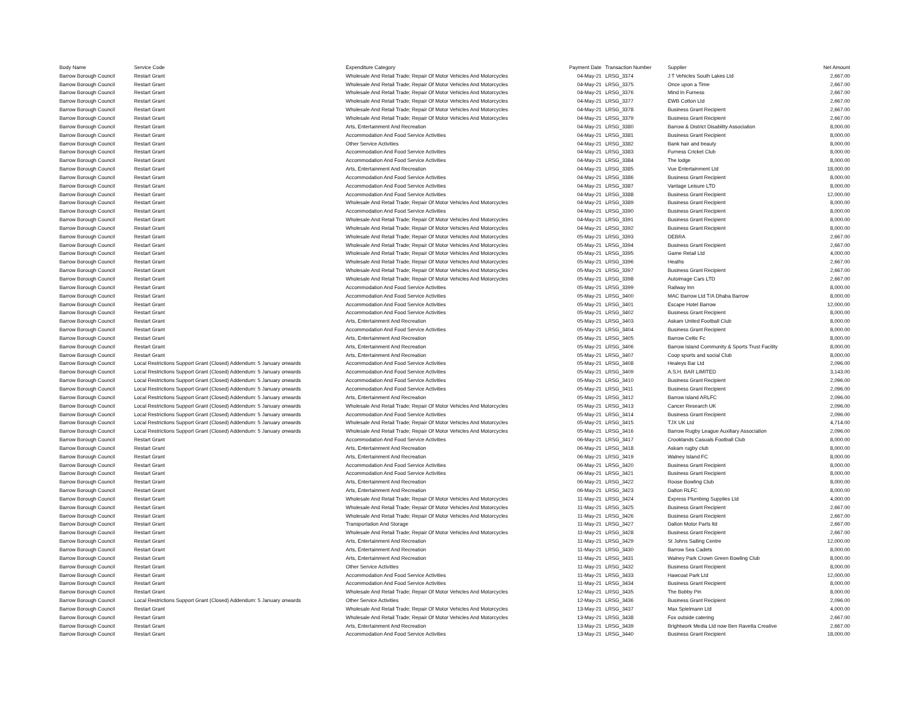| Body Name | Service Code | Expenditure Category | Payment Date | Transaction Number | Supplier | Net Amount |
| --- | --- | --- | --- | --- | --- | --- |
| Barrow Borough Council | Restart Grant | Wholesale And Retail Trade; Repair Of Motor Vehicles And Motorcycles | 04-May-21 | LRSG_3374 | J T Vehicles South Lakes Ltd | 2,667.00 |
| Barrow Borough Council | Restart Grant | Wholesale And Retail Trade; Repair Of Motor Vehicles And Motorcycles | 04-May-21 | LRSG_3375 | Once upon a Time | 2,667.00 |
| Barrow Borough Council | Restart Grant | Wholesale And Retail Trade; Repair Of Motor Vehicles And Motorcycles | 04-May-21 | LRSG_3376 | Mind In Furness | 2,667.00 |
| Barrow Borough Council | Restart Grant | Wholesale And Retail Trade; Repair Of Motor Vehicles And Motorcycles | 04-May-21 | LRSG_3377 | EWB Cotton Ltd | 2,667.00 |
| Barrow Borough Council | Restart Grant | Wholesale And Retail Trade; Repair Of Motor Vehicles And Motorcycles | 04-May-21 | LRSG_3378 | Business Grant Recipient | 2,667.00 |
| Barrow Borough Council | Restart Grant | Wholesale And Retail Trade; Repair Of Motor Vehicles And Motorcycles | 04-May-21 | LRSG_3379 | Business Grant Recipient | 2,667.00 |
| Barrow Borough Council | Restart Grant | Arts, Entertainment And Recreation | 04-May-21 | LRSG_3380 | Barrow & District Disability Association | 8,000.00 |
| Barrow Borough Council | Restart Grant | Accommodation And Food Service Activities | 04-May-21 | LRSG_3381 | Business Grant Recipient | 8,000.00 |
| Barrow Borough Council | Restart Grant | Other Service Activities | 04-May-21 | LRSG_3382 | Bank hair and beauty | 8,000.00 |
| Barrow Borough Council | Restart Grant | Accommodation And Food Service Activities | 04-May-21 | LRSG_3383 | Furness Cricket Club | 8,000.00 |
| Barrow Borough Council | Restart Grant | Accommodation And Food Service Activities | 04-May-21 | LRSG_3384 | The lodge | 8,000.00 |
| Barrow Borough Council | Restart Grant | Arts, Entertainment And Recreation | 04-May-21 | LRSG_3385 | Vue Entertainment Ltd | 18,000.00 |
| Barrow Borough Council | Restart Grant | Accommodation And Food Service Activities | 04-May-21 | LRSG_3386 | Business Grant Recipient | 8,000.00 |
| Barrow Borough Council | Restart Grant | Accommodation And Food Service Activities | 04-May-21 | LRSG_3387 | Vantage Leisure LTD | 8,000.00 |
| Barrow Borough Council | Restart Grant | Accommodation And Food Service Activities | 04-May-21 | LRSG_3388 | Business Grant Recipient | 12,000.00 |
| Barrow Borough Council | Restart Grant | Wholesale And Retail Trade; Repair Of Motor Vehicles And Motorcycles | 04-May-21 | LRSG_3389 | Business Grant Recipient | 8,000.00 |
| Barrow Borough Council | Restart Grant | Accommodation And Food Service Activities | 04-May-21 | LRSG_3390 | Business Grant Recipient | 8,000.00 |
| Barrow Borough Council | Restart Grant | Wholesale And Retail Trade; Repair Of Motor Vehicles And Motorcycles | 04-May-21 | LRSG_3391 | Business Grant Recipient | 8,000.00 |
| Barrow Borough Council | Restart Grant | Wholesale And Retail Trade; Repair Of Motor Vehicles And Motorcycles | 04-May-21 | LRSG_3392 | Business Grant Recipient | 8,000.00 |
| Barrow Borough Council | Restart Grant | Wholesale And Retail Trade; Repair Of Motor Vehicles And Motorcycles | 05-May-21 | LRSG_3393 | DEBRA | 2,667.00 |
| Barrow Borough Council | Restart Grant | Wholesale And Retail Trade; Repair Of Motor Vehicles And Motorcycles | 05-May-21 | LRSG_3394 | Business Grant Recipient | 2,667.00 |
| Barrow Borough Council | Restart Grant | Wholesale And Retail Trade; Repair Of Motor Vehicles And Motorcycles | 05-May-21 | LRSG_3395 | Game Retail Ltd | 4,000.00 |
| Barrow Borough Council | Restart Grant | Wholesale And Retail Trade; Repair Of Motor Vehicles And Motorcycles | 05-May-21 | LRSG_3396 | Heaths | 2,667.00 |
| Barrow Borough Council | Restart Grant | Wholesale And Retail Trade; Repair Of Motor Vehicles And Motorcycles | 05-May-21 | LRSG_3397 | Business Grant Recipient | 2,667.00 |
| Barrow Borough Council | Restart Grant | Wholesale And Retail Trade; Repair Of Motor Vehicles And Motorcycles | 05-May-21 | LRSG_3398 | Autoimage Cars LTD | 2,667.00 |
| Barrow Borough Council | Restart Grant | Accommodation And Food Service Activities | 05-May-21 | LRSG_3399 | Railway Inn | 8,000.00 |
| Barrow Borough Council | Restart Grant | Accommodation And Food Service Activities | 05-May-21 | LRSG_3400 | MAC Barrow Ltd T/A Dhaba Barrow | 8,000.00 |
| Barrow Borough Council | Restart Grant | Accommodation And Food Service Activities | 05-May-21 | LRSG_3401 | Escape Hotel Barrow | 12,000.00 |
| Barrow Borough Council | Restart Grant | Accommodation And Food Service Activities | 05-May-21 | LRSG_3402 | Business Grant Recipient | 8,000.00 |
| Barrow Borough Council | Restart Grant | Arts, Entertainment And Recreation | 05-May-21 | LRSG_3403 | Askam United Football Club | 8,000.00 |
| Barrow Borough Council | Restart Grant | Accommodation And Food Service Activities | 05-May-21 | LRSG_3404 | Business Grant Recipient | 8,000.00 |
| Barrow Borough Council | Restart Grant | Arts, Entertainment And Recreation | 05-May-21 | LRSG_3405 | Barrow Celtic Fc | 8,000.00 |
| Barrow Borough Council | Restart Grant | Arts, Entertainment And Recreation | 05-May-21 | LRSG_3406 | Barrow Island Community & Sports Trust Facility | 8,000.00 |
| Barrow Borough Council | Restart Grant | Arts, Entertainment And Recreation | 05-May-21 | LRSG_3407 | Coop sports and social Club | 8,000.00 |
| Barrow Borough Council | Local Restrictions Support Grant (Closed) Addendum: 5 January onwards | Accommodation And Food Service Activities | 05-May-21 | LRSG_3408 | Healeys Bar Ltd | 2,096.00 |
| Barrow Borough Council | Local Restrictions Support Grant (Closed) Addendum: 5 January onwards | Accommodation And Food Service Activities | 05-May-21 | LRSG_3409 | A.S.H. BAR LIMITED | 3,143.00 |
| Barrow Borough Council | Local Restrictions Support Grant (Closed) Addendum: 5 January onwards | Accommodation And Food Service Activities | 05-May-21 | LRSG_3410 | Business Grant Recipient | 2,096.00 |
| Barrow Borough Council | Local Restrictions Support Grant (Closed) Addendum: 5 January onwards | Accommodation And Food Service Activities | 05-May-21 | LRSG_3411 | Business Grant Recipient | 2,096.00 |
| Barrow Borough Council | Local Restrictions Support Grant (Closed) Addendum: 5 January onwards | Arts, Entertainment And Recreation | 05-May-21 | LRSG_3412 | Barrow island ARLFC | 2,096.00 |
| Barrow Borough Council | Local Restrictions Support Grant (Closed) Addendum: 5 January onwards | Wholesale And Retail Trade; Repair Of Motor Vehicles And Motorcycles | 05-May-21 | LRSG_3413 | Cancer Research UK | 2,096.00 |
| Barrow Borough Council | Local Restrictions Support Grant (Closed) Addendum: 5 January onwards | Accommodation And Food Service Activities | 05-May-21 | LRSG_3414 | Business Grant Recipient | 2,096.00 |
| Barrow Borough Council | Local Restrictions Support Grant (Closed) Addendum: 5 January onwards | Wholesale And Retail Trade; Repair Of Motor Vehicles And Motorcycles | 05-May-21 | LRSG_3415 | TJX UK Ltd | 4,714.00 |
| Barrow Borough Council | Local Restrictions Support Grant (Closed) Addendum: 5 January onwards | Wholesale And Retail Trade; Repair Of Motor Vehicles And Motorcycles | 05-May-21 | LRSG_3416 | Barrow Rugby League Auxiliary Association | 2,096.00 |
| Barrow Borough Council | Restart Grant | Accommodation And Food Service Activities | 06-May-21 | LRSG_3417 | Crooklands Casuals Football Club | 8,000.00 |
| Barrow Borough Council | Restart Grant | Arts, Entertainment And Recreation | 06-May-21 | LRSG_3418 | Askam rugby club | 8,000.00 |
| Barrow Borough Council | Restart Grant | Arts, Entertainment And Recreation | 06-May-21 | LRSG_3419 | Walney Island FC | 8,000.00 |
| Barrow Borough Council | Restart Grant | Accommodation And Food Service Activities | 06-May-21 | LRSG_3420 | Business Grant Recipient | 8,000.00 |
| Barrow Borough Council | Restart Grant | Accommodation And Food Service Activities | 06-May-21 | LRSG_3421 | Business Grant Recipient | 8,000.00 |
| Barrow Borough Council | Restart Grant | Arts, Entertainment And Recreation | 06-May-21 | LRSG_3422 | Roose Bowling Club | 8,000.00 |
| Barrow Borough Council | Restart Grant | Arts, Entertainment And Recreation | 06-May-21 | LRSG_3423 | Dalton RLFC | 8,000.00 |
| Barrow Borough Council | Restart Grant | Wholesale And Retail Trade; Repair Of Motor Vehicles And Motorcycles | 11-May-21 | LRSG_3424 | Express Plumbing Supplies Ltd | 4,000.00 |
| Barrow Borough Council | Restart Grant | Wholesale And Retail Trade; Repair Of Motor Vehicles And Motorcycles | 11-May-21 | LRSG_3425 | Business Grant Recipient | 2,667.00 |
| Barrow Borough Council | Restart Grant | Wholesale And Retail Trade; Repair Of Motor Vehicles And Motorcycles | 11-May-21 | LRSG_3426 | Business Grant Recipient | 2,667.00 |
| Barrow Borough Council | Restart Grant | Transportation And Storage | 11-May-21 | LRSG_3427 | Dalton Motor Parts ltd | 2,667.00 |
| Barrow Borough Council | Restart Grant | Wholesale And Retail Trade; Repair Of Motor Vehicles And Motorcycles | 11-May-21 | LRSG_3428 | Business Grant Recipient | 2,667.00 |
| Barrow Borough Council | Restart Grant | Arts, Entertainment And Recreation | 11-May-21 | LRSG_3429 | St Johns Sailing Centre | 12,000.00 |
| Barrow Borough Council | Restart Grant | Arts, Entertainment And Recreation | 11-May-21 | LRSG_3430 | Barrow Sea Cadets | 8,000.00 |
| Barrow Borough Council | Restart Grant | Arts, Entertainment And Recreation | 11-May-21 | LRSG_3431 | Walney Park Crown Green Bowling Club | 8,000.00 |
| Barrow Borough Council | Restart Grant | Other Service Activities | 11-May-21 | LRSG_3432 | Business Grant Recipient | 8,000.00 |
| Barrow Borough Council | Restart Grant | Accommodation And Food Service Activities | 11-May-21 | LRSG_3433 | Hawcoat Park Ltd | 12,000.00 |
| Barrow Borough Council | Restart Grant | Accommodation And Food Service Activities | 11-May-21 | LRSG_3434 | Business Grant Recipient | 8,000.00 |
| Barrow Borough Council | Restart Grant | Wholesale And Retail Trade; Repair Of Motor Vehicles And Motorcycles | 12-May-21 | LRSG_3435 | The Bobby Pin | 8,000.00 |
| Barrow Borough Council | Local Restrictions Support Grant (Closed) Addendum: 5 January onwards | Other Service Activities | 12-May-21 | LRSG_3436 | Business Grant Recipient | 2,096.00 |
| Barrow Borough Council | Restart Grant | Wholesale And Retail Trade; Repair Of Motor Vehicles And Motorcycles | 13-May-21 | LRSG_3437 | Max Spielmann Ltd | 4,000.00 |
| Barrow Borough Council | Restart Grant | Wholesale And Retail Trade; Repair Of Motor Vehicles And Motorcycles | 13-May-21 | LRSG_3438 | Fox outside catering | 2,667.00 |
| Barrow Borough Council | Restart Grant | Arts, Entertainment And Recreation | 13-May-21 | LRSG_3439 | Brightwork Media Ltd now Ben Ravetta Creative | 2,667.00 |
| Barrow Borough Council | Restart Grant | Accommodation And Food Service Activities | 13-May-21 | LRSG_3440 | Business Grant Recipient | 18,000.00 |